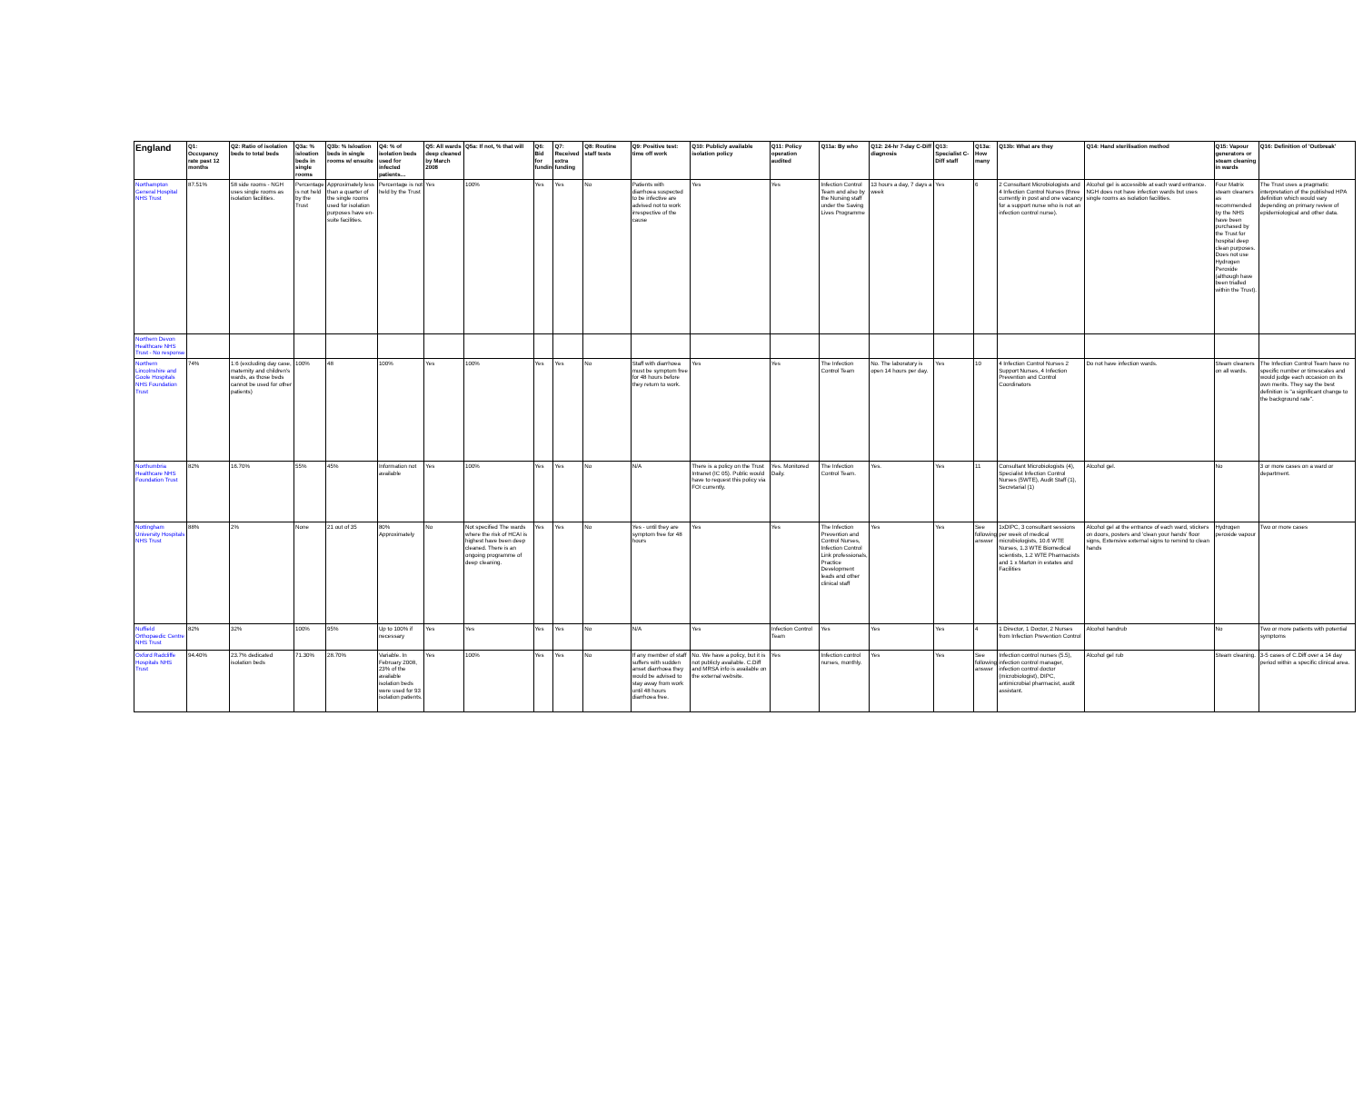| England | Q1: Occupancy rate past 12 months | Q2: Ratio of isolation beds to total beds | Q3a: % isloation beds in single rooms | Q3b: % Isloation beds in single rooms w/ ensuite | Q4: % of isolation beds used for infected patients… | Q5: All wards deep cleaned by March 2008 | Q5a: If not, % that will | Q6: Bid for funding | Q7: Received extra funding | Q8: Routine staff tests | Q9: Positive test: time off work | Q10: Publicly available isolation policy | Q11: Policy operation audited | Q11a: By who | Q12: 24-hr 7-day C-Diff diagnosis | Q13: Specialist C-Diff staff | Q13a: How many | Q13b: What are they | Q14: Hand sterilisation method | Q15: Vapour generators or steam cleaning in wards | Q16: Definition of 'Outbreak' |
| --- | --- | --- | --- | --- | --- | --- | --- | --- | --- | --- | --- | --- | --- | --- | --- | --- | --- | --- | --- | --- | --- |
| Northampton General Hospital NHS Trust | 87.51% | 58 side rooms - NGH uses single rooms as isolation facilities. | Percentage is not held by the Trust | Approximately less than a quarter of the single rooms used for isolation purposes have en-suite facilities. | Percentage is not held by the Trust | Yes | 100% | Yes | Yes | No | Patients with diarrhoea suspected to be infective are advised not to work irrespective of the cause | Yes | Yes | Infection Control Team and also by the Nursing staff under the Saving Lives Programme | 13 hours a day, 7 days a week | Yes | 6 | 2 Consultant Microbiologists and 4 Infection Control Nurses (three currently in post and one vacancy for a support nurse who is not an infection control nurse). | Alcohol gel is accessible at each ward entrance. NGH does not have infection wards but uses single rooms as isolation facilities. | Four Matrix steam cleaners as recommended by the NHS have been purchased by the Trust for hospital deep clean purposes. Does not use Hydrogen Peroxide (although have been trialled within the Trust). | The Trust uses a pragmatic interpretation of the published HPA definition which would vary depending on primary review of epidemiological and other data. |
| Northern Devon Healthcare NHS Trust - No response | | | | | | | | | | | | | | | | | | | | | |
| Northern Lincolnshire and Goole Hospitals NHS Foundation Trust | 74% | 1:6 (excluding day case, maternity and children's wards, as those beds cannot be used for other patients) | 100% | 48 | 100% | Yes | 100% | Yes | Yes | No | Staff with diarrhoea must be symptom free for 48 hours before they return to work. | Yes | Yes | The Infection Control Team | No. The laboratory is open 14 hours per day. | Yes | 10 | 4 Infection Control Nurses 2 Support Nurses, 4 Infection Prevention and Control Coordinators | Do not have infection wards. | Steam cleaners on all wards. | The Infection Control Team have no specific number or timescales and would judge each occasion on its own merits. They say the best definition is "a significant change to the background rate". |
| Northumbria Healthcare NHS Foundation Trust | 82% | 16.70% | 55% | 45% | Information not available | Yes | 100% | Yes | Yes | No | N/A | There is a policy on the Trust Intranet (IC 05). Public would have to request this policy via FOI currently. | Yes. Monitored Daily. | The Infection Control Team. | Yes. | Yes | 11 | Consultant Microbiologists (4), Specialist Infection Control Nurses (5WTE), Audit Staff (1), Secretarial (1) | Alcohol gel. | No | 3 or more cases on a ward or department. |
| Nottingham University Hospitals NHS Trust | 88% | 2% | None | 21 out of 35 | 80% Approximately | No | Not specified The wards where the risk of HCAI is highest have been deep cleaned. There is an ongoing programme of deep cleaning. | Yes | Yes | No | Yes - until they are symptom free for 48 hours | Yes | Yes | The Infection Prevention and Control Nurses, Infection Control Link professionals, Practice Development leads and other clinical staff | Yes | Yes | See following answer | 1xDIPC, 3 consultant sessions per week of medical microbiologists, 10.6 WTE Nurses, 1.3 WTE Biomedical scientists, 1.2 WTE Pharmacists and 1 x Marton in estates and Facilities | Alcohol gel at the entrance of each ward, stickers on doors, posters and 'clean your hands' floor signs, Extensive external signs to remind to clean hands | Hydrogen peroxide vapour | Two or more cases |
| Nuffield Orthopaedic Centre NHS Trust | 82% | 32% | 100% | 95% | Up to 100% if necessary | Yes | Yes | Yes | Yes | No | N/A | Yes | Infection Control Team | Yes | Yes | Yes | 4 | 1 Director, 1 Doctor, 2 Nurses from Infection Prevention Control | Alcohol handrub | No | Two or more patients with potential symptoms |
| Oxford Radcliffe Hospitals NHS Trust | 94.40% | 23.7% dedicated isolation beds | 71.30% | 28.70% | Variable. In February 2008, 23% of the available isolation beds were used for 93 isolation patients. | Yes | 100% | Yes | Yes | No | If any member of staff suffers with sudden anset diarrhoea they would be advised to stay away from work until 48 hours diarrhoea free. | No. We have a policy, but it is not publicly available. C.Diff and MRSA info is available on the external website. | Yes | Infection control nurses, monthly. | Yes | Yes | See following answer | Infection control nurses (5.5), infection control manager, infection control doctor (microbiologist), DIPC, antimicrobial pharmacist, audit assistant. | Alcohol gel rub | Steam cleaning. | 3-5 cases of C.Diff over a 14 day period within a specific clinical area. |